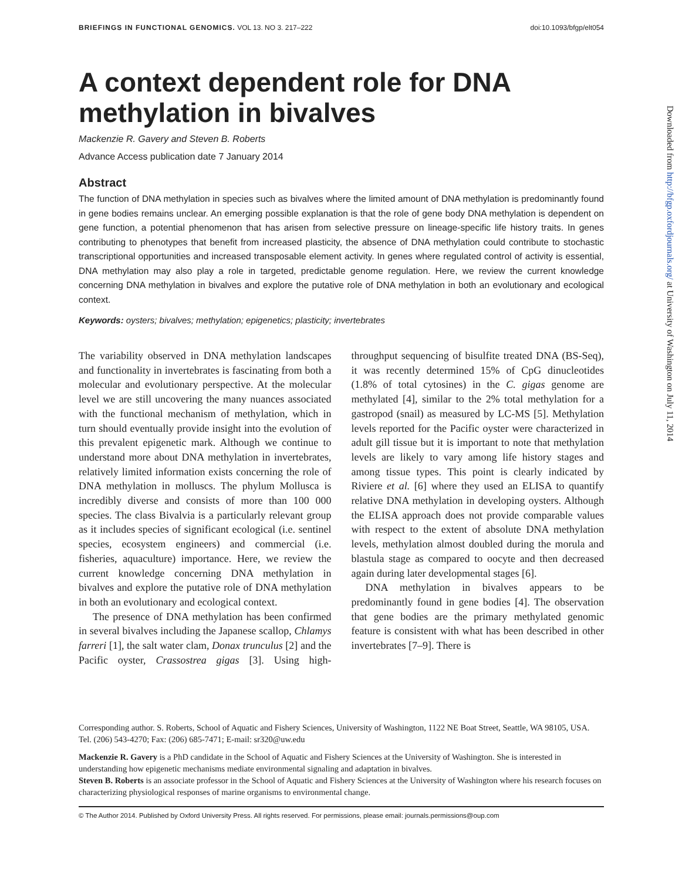BRIEFINGS IN FUNCTIONAL GENOMICS. VOL 13. NO 3. 217–222 doi:10.1093/bfgp/elt054
A context dependent role for DNA methylation in bivalves
Mackenzie R. Gavery and Steven B. Roberts
Advance Access publication date 7 January 2014
Abstract
The function of DNA methylation in species such as bivalves where the limited amount of DNA methylation is predominantly found in gene bodies remains unclear. An emerging possible explanation is that the role of gene body DNA methylation is dependent on gene function, a potential phenomenon that has arisen from selective pressure on lineage-specific life history traits. In genes contributing to phenotypes that benefit from increased plasticity, the absence of DNA methylation could contribute to stochastic transcriptional opportunities and increased transposable element activity. In genes where regulated control of activity is essential, DNA methylation may also play a role in targeted, predictable genome regulation. Here, we review the current knowledge concerning DNA methylation in bivalves and explore the putative role of DNA methylation in both an evolutionary and ecological context.
Keywords: oysters; bivalves; methylation; epigenetics; plasticity; invertebrates
The variability observed in DNA methylation landscapes and functionality in invertebrates is fascinating from both a molecular and evolutionary perspective. At the molecular level we are still uncovering the many nuances associated with the functional mechanism of methylation, which in turn should eventually provide insight into the evolution of this prevalent epigenetic mark. Although we continue to understand more about DNA methylation in invertebrates, relatively limited information exists concerning the role of DNA methylation in molluscs. The phylum Mollusca is incredibly diverse and consists of more than 100 000 species. The class Bivalvia is a particularly relevant group as it includes species of significant ecological (i.e. sentinel species, ecosystem engineers) and commercial (i.e. fisheries, aquaculture) importance. Here, we review the current knowledge concerning DNA methylation in bivalves and explore the putative role of DNA methylation in both an evolutionary and ecological context.
The presence of DNA methylation has been confirmed in several bivalves including the Japanese scallop, Chlamys farreri [1], the salt water clam, Donax trunculus [2] and the Pacific oyster, Crassostrea gigas [3]. Using high-throughput sequencing of bisulfite treated DNA (BS-Seq), it was recently determined 15% of CpG dinucleotides (1.8% of total cytosines) in the C. gigas genome are methylated [4], similar to the 2% total methylation for a gastropod (snail) as measured by LC-MS [5]. Methylation levels reported for the Pacific oyster were characterized in adult gill tissue but it is important to note that methylation levels are likely to vary among life history stages and among tissue types. This point is clearly indicated by Riviere et al. [6] where they used an ELISA to quantify relative DNA methylation in developing oysters. Although the ELISA approach does not provide comparable values with respect to the extent of absolute DNA methylation levels, methylation almost doubled during the morula and blastula stage as compared to oocyte and then decreased again during later developmental stages [6].
DNA methylation in bivalves appears to be predominantly found in gene bodies [4]. The observation that gene bodies are the primary methylated genomic feature is consistent with what has been described in other invertebrates [7–9]. There is
Corresponding author. S. Roberts, School of Aquatic and Fishery Sciences, University of Washington, 1122 NE Boat Street, Seattle, WA 98105, USA. Tel. (206) 543-4270; Fax: (206) 685-7471; E-mail: sr320@uw.edu
Mackenzie R. Gavery is a PhD candidate in the School of Aquatic and Fishery Sciences at the University of Washington. She is interested in understanding how epigenetic mechanisms mediate environmental signaling and adaptation in bivalves.
Steven B. Roberts is an associate professor in the School of Aquatic and Fishery Sciences at the University of Washington where his research focuses on characterizing physiological responses of marine organisms to environmental change.
© The Author 2014. Published by Oxford University Press. All rights reserved. For permissions, please email: journals.permissions@oup.com
Downloaded from http://bfgp.oxfordjournals.org/ at University of Washington on July 11, 2014